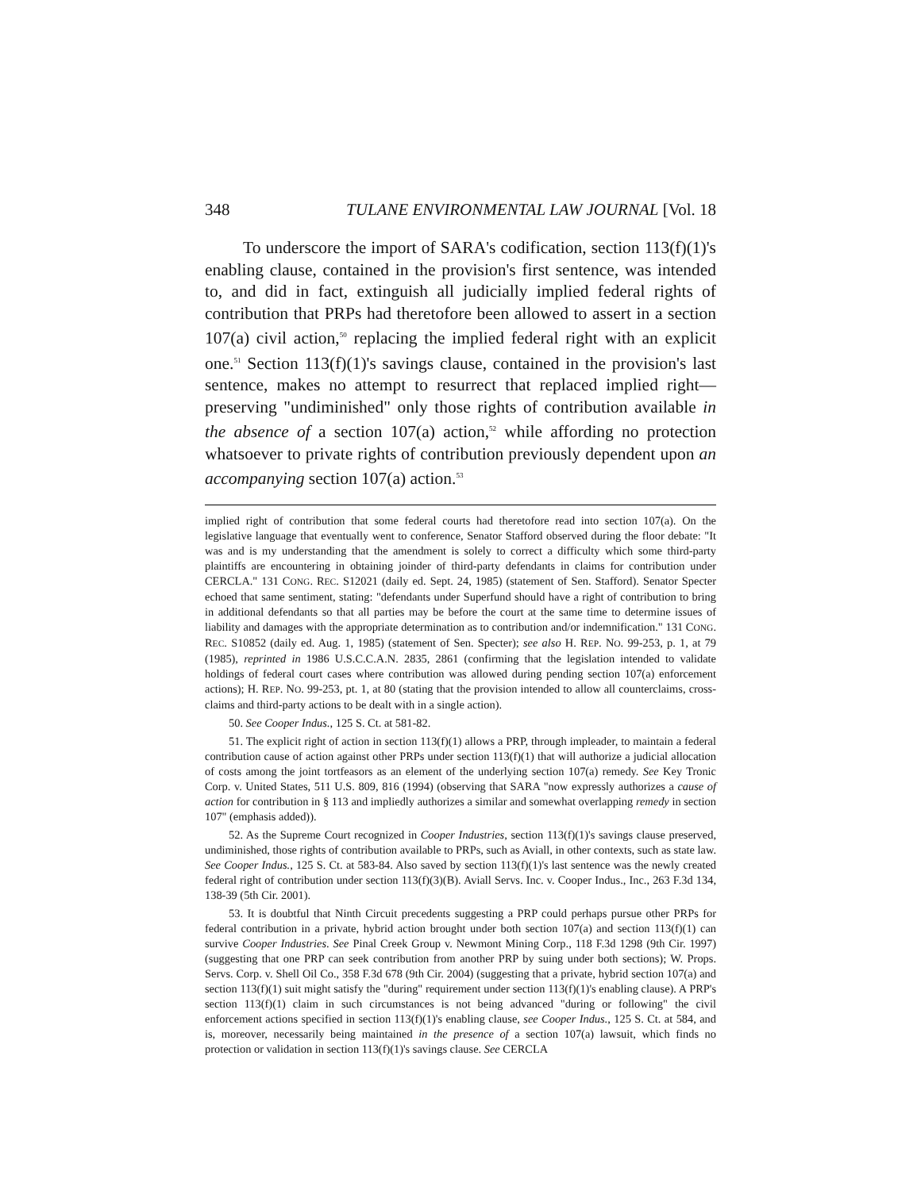348 TULANE ENVIRONMENTAL LAW JOURNAL [Vol. 18
To underscore the import of SARA's codification, section 113(f)(1)'s enabling clause, contained in the provision's first sentence, was intended to, and did in fact, extinguish all judicially implied federal rights of contribution that PRPs had theretofore been allowed to assert in a section 107(a) civil action,<sup>50</sup> replacing the implied federal right with an explicit one.<sup>51</sup> Section 113(f)(1)'s savings clause, contained in the provision's last sentence, makes no attempt to resurrect that replaced implied right—preserving "undiminished" only those rights of contribution available in the absence of a section 107(a) action,<sup>52</sup> while affording no protection whatsoever to private rights of contribution previously dependent upon an accompanying section 107(a) action.<sup>53</sup>
implied right of contribution that some federal courts had theretofore read into section 107(a). On the legislative language that eventually went to conference, Senator Stafford observed during the floor debate: "It was and is my understanding that the amendment is solely to correct a difficulty which some third-party plaintiffs are encountering in obtaining joinder of third-party defendants in claims for contribution under CERCLA." 131 CONG. REC. S12021 (daily ed. Sept. 24, 1985) (statement of Sen. Stafford). Senator Specter echoed that same sentiment, stating: "defendants under Superfund should have a right of contribution to bring in additional defendants so that all parties may be before the court at the same time to determine issues of liability and damages with the appropriate determination as to contribution and/or indemnification." 131 CONG. REC. S10852 (daily ed. Aug. 1, 1985) (statement of Sen. Specter); see also H. REP. NO. 99-253, p. 1, at 79 (1985), reprinted in 1986 U.S.C.C.A.N. 2835, 2861 (confirming that the legislation intended to validate holdings of federal court cases where contribution was allowed during pending section 107(a) enforcement actions); H. REP. NO. 99-253, pt. 1, at 80 (stating that the provision intended to allow all counterclaims, cross-claims and third-party actions to be dealt with in a single action).
50. See Cooper Indus., 125 S. Ct. at 581-82.
51. The explicit right of action in section 113(f)(1) allows a PRP, through impleader, to maintain a federal contribution cause of action against other PRPs under section 113(f)(1) that will authorize a judicial allocation of costs among the joint tortfeasors as an element of the underlying section 107(a) remedy. See Key Tronic Corp. v. United States, 511 U.S. 809, 816 (1994) (observing that SARA "now expressly authorizes a cause of action for contribution in § 113 and impliedly authorizes a similar and somewhat overlapping remedy in section 107" (emphasis added)).
52. As the Supreme Court recognized in Cooper Industries, section 113(f)(1)'s savings clause preserved, undiminished, those rights of contribution available to PRPs, such as Aviall, in other contexts, such as state law. See Cooper Indus., 125 S. Ct. at 583-84. Also saved by section 113(f)(1)'s last sentence was the newly created federal right of contribution under section 113(f)(3)(B). Aviall Servs. Inc. v. Cooper Indus., Inc., 263 F.3d 134, 138-39 (5th Cir. 2001).
53. It is doubtful that Ninth Circuit precedents suggesting a PRP could perhaps pursue other PRPs for federal contribution in a private, hybrid action brought under both section 107(a) and section 113(f)(1) can survive Cooper Industries. See Pinal Creek Group v. Newmont Mining Corp., 118 F.3d 1298 (9th Cir. 1997) (suggesting that one PRP can seek contribution from another PRP by suing under both sections); W. Props. Servs. Corp. v. Shell Oil Co., 358 F.3d 678 (9th Cir. 2004) (suggesting that a private, hybrid section 107(a) and section 113(f)(1) suit might satisfy the "during" requirement under section 113(f)(1)'s enabling clause). A PRP's section 113(f)(1) claim in such circumstances is not being advanced "during or following" the civil enforcement actions specified in section 113(f)(1)'s enabling clause, see Cooper Indus., 125 S. Ct. at 584, and is, moreover, necessarily being maintained in the presence of a section 107(a) lawsuit, which finds no protection or validation in section 113(f)(1)'s savings clause. See CERCLA